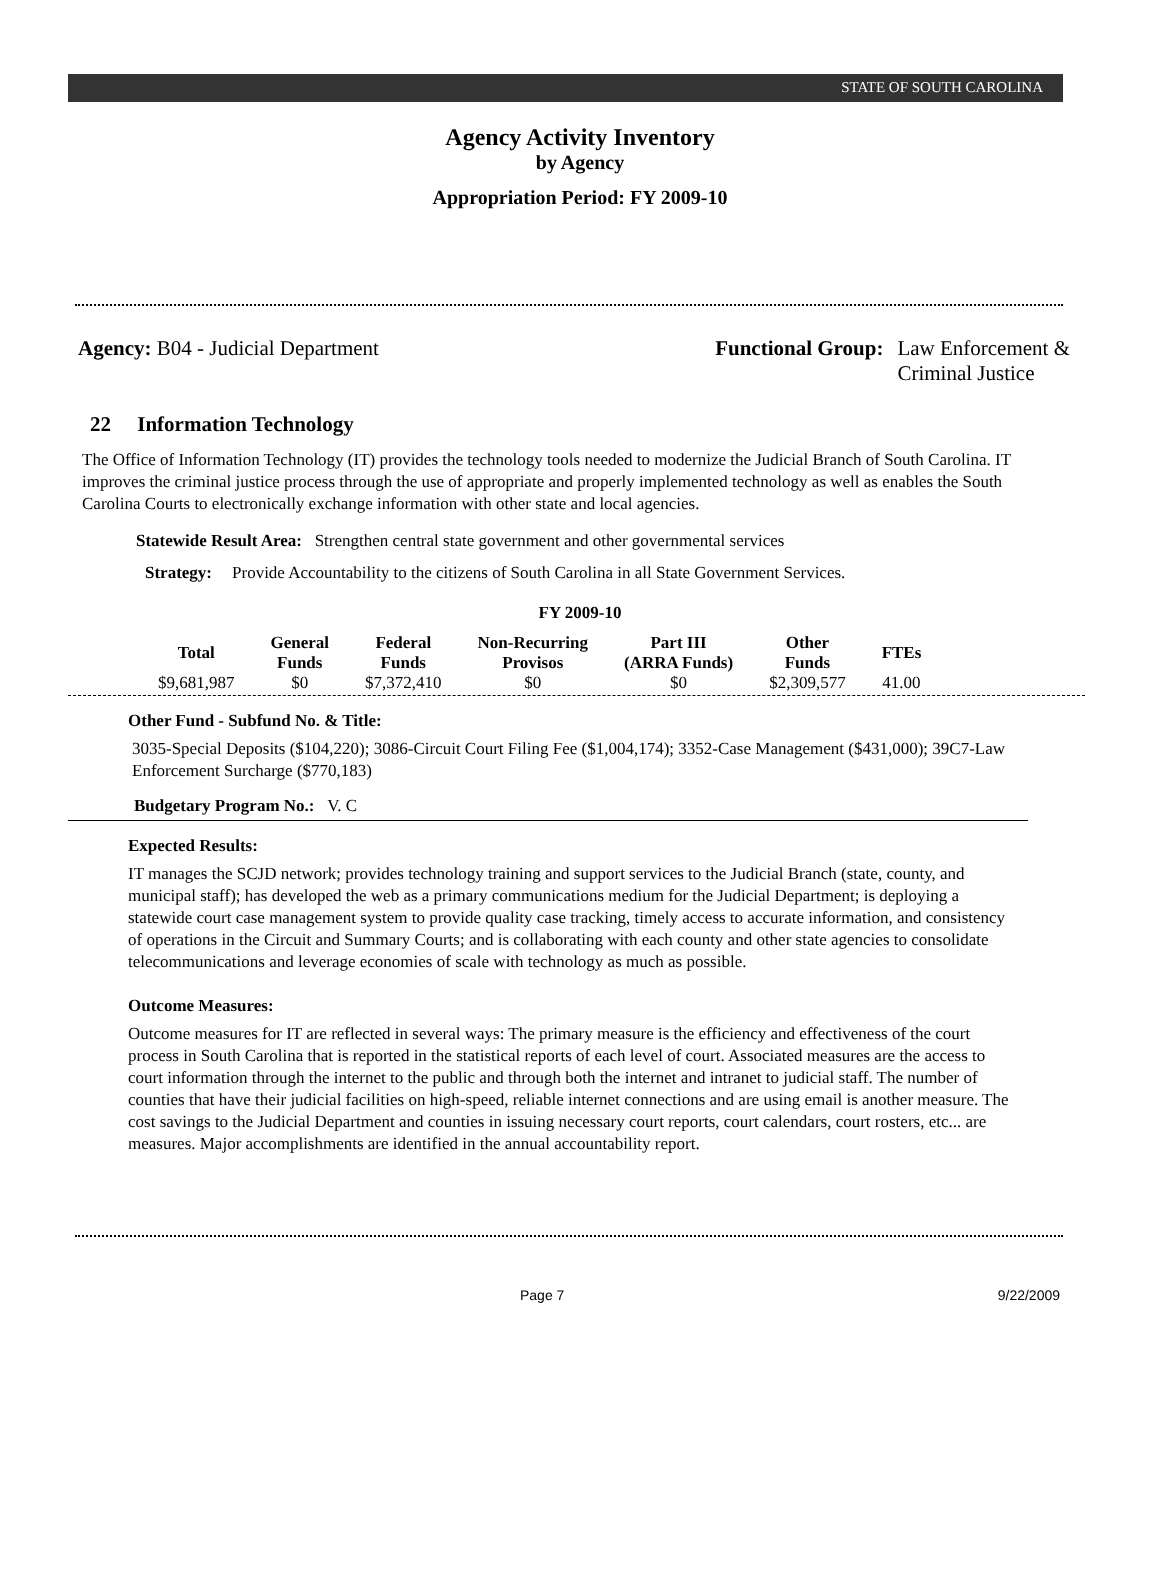STATE OF SOUTH CAROLINA
Agency Activity Inventory
by Agency
Appropriation Period: FY 2009-10
Agency: B04 - Judicial Department
Functional Group: Law Enforcement &
Criminal Justice
22 Information Technology
The Office of Information Technology (IT) provides the technology tools needed to modernize the Judicial Branch of South Carolina. IT improves the criminal justice process through the use of appropriate and properly implemented technology as well as enables the South Carolina Courts to electronically exchange information with other state and local agencies.
Statewide Result Area: Strengthen central state government and other governmental services
Strategy: Provide Accountability to the citizens of South Carolina in all State Government Services.
FY 2009-10
| Total | General Funds | Federal Funds | Non-Recurring Provisos | Part III (ARRA Funds) | Other Funds | FTEs |
| --- | --- | --- | --- | --- | --- | --- |
| $9,681,987 | $0 | $7,372,410 | $0 | $0 | $2,309,577 | 41.00 |
Other Fund - Subfund No. & Title:
3035-Special Deposits ($104,220); 3086-Circuit Court Filing Fee ($1,004,174); 3352-Case Management ($431,000); 39C7-Law Enforcement Surcharge ($770,183)
Budgetary Program No.: V. C
Expected Results:
IT manages the SCJD network; provides technology training and support services to the Judicial Branch (state, county, and municipal staff); has developed the web as a primary communications medium for the Judicial Department; is deploying a statewide court case management system to provide quality case tracking, timely access to accurate information, and consistency of operations in the Circuit and Summary Courts; and is collaborating with each county and other state agencies to consolidate telecommunications and leverage economies of scale with technology as much as possible.
Outcome Measures:
Outcome measures for IT are reflected in several ways: The primary measure is the efficiency and effectiveness of the court process in South Carolina that is reported in the statistical reports of each level of court. Associated measures are the access to court information through the internet to the public and through both the internet and intranet to judicial staff. The number of counties that have their judicial facilities on high-speed, reliable internet connections and are using email is another measure. The cost savings to the Judicial Department and counties in issuing necessary court reports, court calendars, court rosters, etc... are measures. Major accomplishments are identified in the annual accountability report.
Page 7 9/22/2009